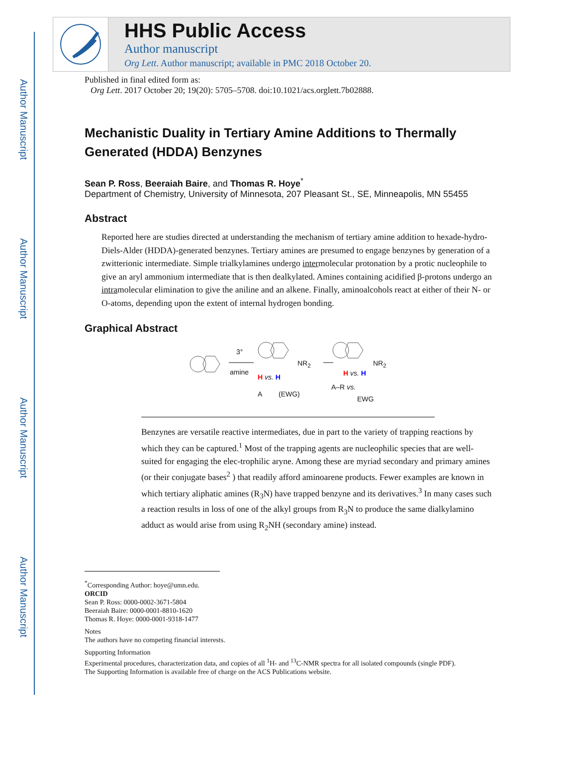Author Manuscript
Author Manuscript
Author Manuscript
Author Manuscript
HHS Public Access
Author manuscript
Org Lett. Author manuscript; available in PMC 2018 October 20.
Published in final edited form as:
Org Lett. 2017 October 20; 19(20): 5705–5708. doi:10.1021/acs.orglett.7b02888.
Mechanistic Duality in Tertiary Amine Additions to Thermally Generated (HDDA) Benzynes
Sean P. Ross, Beeraiah Baire, and Thomas R. Hoye<sup>*</sup>
Department of Chemistry, University of Minnesota, 207 Pleasant St., SE, Minneapolis, MN 55455
Abstract
Reported here are studies directed at understanding the mechanism of tertiary amine addition to hexade-hydro-Diels-Alder (HDDA)-generated benzynes. Tertiary amines are presumed to engage benzynes by generation of a zwitterionic intermediate. Simple trialkylamines undergo intermolecular protonation by a protic nucleophile to give an aryl ammonium intermediate that is then dealkylated. Amines containing acidified β-protons undergo an intramolecular elimination to give the aniline and an alkene. Finally, aminoalcohols react at either of their N- or O-atoms, depending upon the extent of internal hydrogen bonding.
Graphical Abstract
3°
amine
NR<sub>2</sub>
H vs. H
A (EWG)
NR<sub>2</sub>
H vs. H
A–R vs.
EWG
Benzynes are versatile reactive intermediates, due in part to the variety of trapping reactions by which they can be captured.<sup>1</sup> Most of the trapping agents are nucleophilic species that are well-suited for engaging the elec-trophilic aryne. Among these are myriad secondary and primary amines (or their conjugate bases<sup>2</sup> ) that readily afford aminoarene products. Fewer examples are known in which tertiary aliphatic amines (R<sub>3</sub>N) have trapped benzyne and its derivatives.<sup>3</sup> In many cases such a reaction results in loss of one of the alkyl groups from R<sub>3</sub>N to produce the same dialkylamino adduct as would arise from using R<sub>2</sub>NH (secondary amine) instead.
<sup>*</sup> Corresponding Author: hoye@umn.edu.
ORCID
Sean P. Ross: 0000-0002-3671-5804
Beeraiah Baire: 0000-0001-8810-1620
Thomas R. Hoye: 0000-0001-9318-1477
Notes
The authors have no competing financial interests.
Supporting Information
Experimental procedures, characterization data, and copies of all <sup>1</sup>H- and <sup>13</sup>C-NMR spectra for all isolated compounds (single PDF).
The Supporting Information is available free of charge on the ACS Publications website.